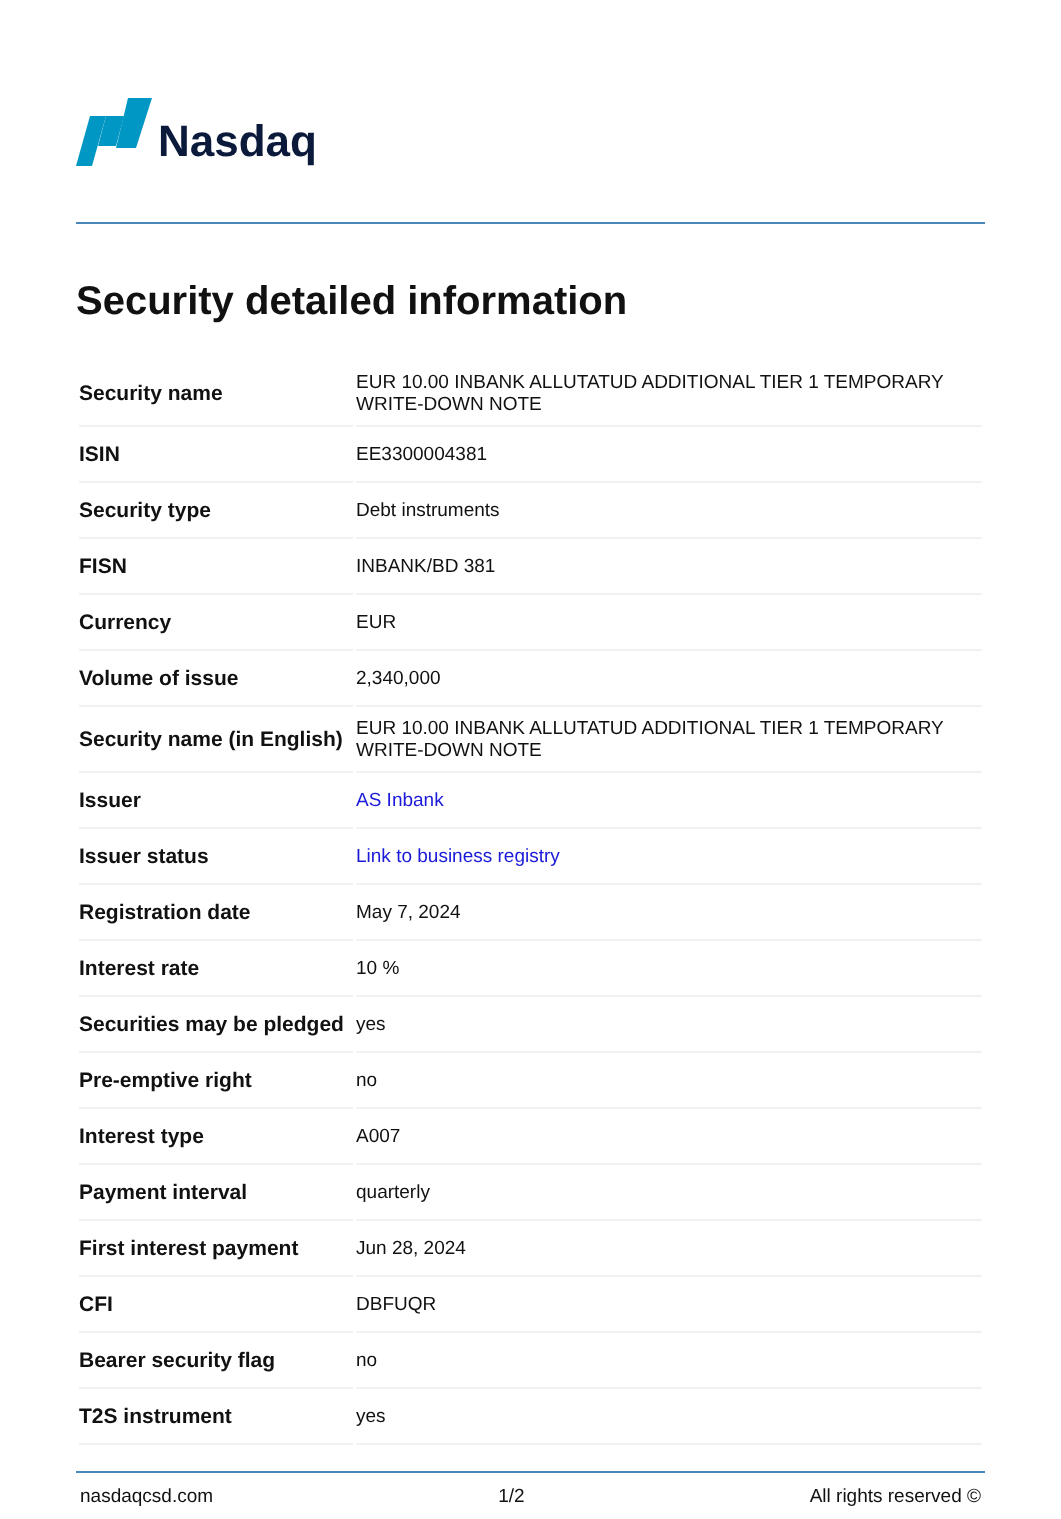Nasdaq
Security detailed information
| Security name | EUR 10.00 INBANK ALLUTATUD ADDITIONAL TIER 1 TEMPORARY WRITE-DOWN NOTE |
| ISIN | EE3300004381 |
| Security type | Debt instruments |
| FISN | INBANK/BD 381 |
| Currency | EUR |
| Volume of issue | 2,340,000 |
| Security name (in English) | EUR 10.00 INBANK ALLUTATUD ADDITIONAL TIER 1 TEMPORARY WRITE-DOWN NOTE |
| Issuer | AS Inbank |
| Issuer status | Link to business registry |
| Registration date | May 7, 2024 |
| Interest rate | 10 % |
| Securities may be pledged | yes |
| Pre-emptive right | no |
| Interest type | A007 |
| Payment interval | quarterly |
| First interest payment | Jun 28, 2024 |
| CFI | DBFUQR |
| Bearer security flag | no |
| T2S instrument | yes |
nasdaqcsd.com 1/2 All rights reserved ©